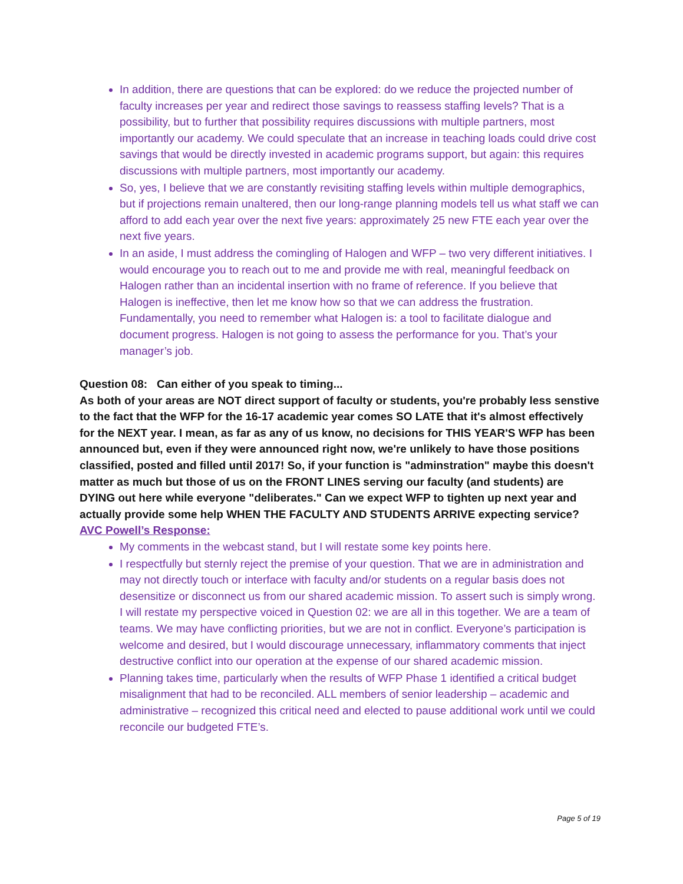In addition, there are questions that can be explored: do we reduce the projected number of faculty increases per year and redirect those savings to reassess staffing levels? That is a possibility, but to further that possibility requires discussions with multiple partners, most importantly our academy. We could speculate that an increase in teaching loads could drive cost savings that would be directly invested in academic programs support, but again: this requires discussions with multiple partners, most importantly our academy.
So, yes, I believe that we are constantly revisiting staffing levels within multiple demographics, but if projections remain unaltered, then our long-range planning models tell us what staff we can afford to add each year over the next five years: approximately 25 new FTE each year over the next five years.
In an aside, I must address the comingling of Halogen and WFP – two very different initiatives. I would encourage you to reach out to me and provide me with real, meaningful feedback on Halogen rather than an incidental insertion with no frame of reference. If you believe that Halogen is ineffective, then let me know how so that we can address the frustration. Fundamentally, you need to remember what Halogen is: a tool to facilitate dialogue and document progress. Halogen is not going to assess the performance for you. That’s your manager’s job.
Question 08: Can either of you speak to timing...
As both of your areas are NOT direct support of faculty or students, you're probably less senstive to the fact that the WFP for the 16-17 academic year comes SO LATE that it's almost effectively for the NEXT year. I mean, as far as any of us know, no decisions for THIS YEAR'S WFP has been announced but, even if they were announced right now, we're unlikely to have those positions classified, posted and filled until 2017! So, if your function is "adminstration" maybe this doesn't matter as much but those of us on the FRONT LINES serving our faculty (and students) are DYING out here while everyone "deliberates." Can we expect WFP to tighten up next year and actually provide some help WHEN THE FACULTY AND STUDENTS ARRIVE expecting service?
AVC Powell’s Response:
My comments in the webcast stand, but I will restate some key points here.
I respectfully but sternly reject the premise of your question. That we are in administration and may not directly touch or interface with faculty and/or students on a regular basis does not desensitize or disconnect us from our shared academic mission. To assert such is simply wrong. I will restate my perspective voiced in Question 02: we are all in this together. We are a team of teams. We may have conflicting priorities, but we are not in conflict. Everyone’s participation is welcome and desired, but I would discourage unnecessary, inflammatory comments that inject destructive conflict into our operation at the expense of our shared academic mission.
Planning takes time, particularly when the results of WFP Phase 1 identified a critical budget misalignment that had to be reconciled. ALL members of senior leadership – academic and administrative – recognized this critical need and elected to pause additional work until we could reconcile our budgeted FTE’s.
Page 5 of 19